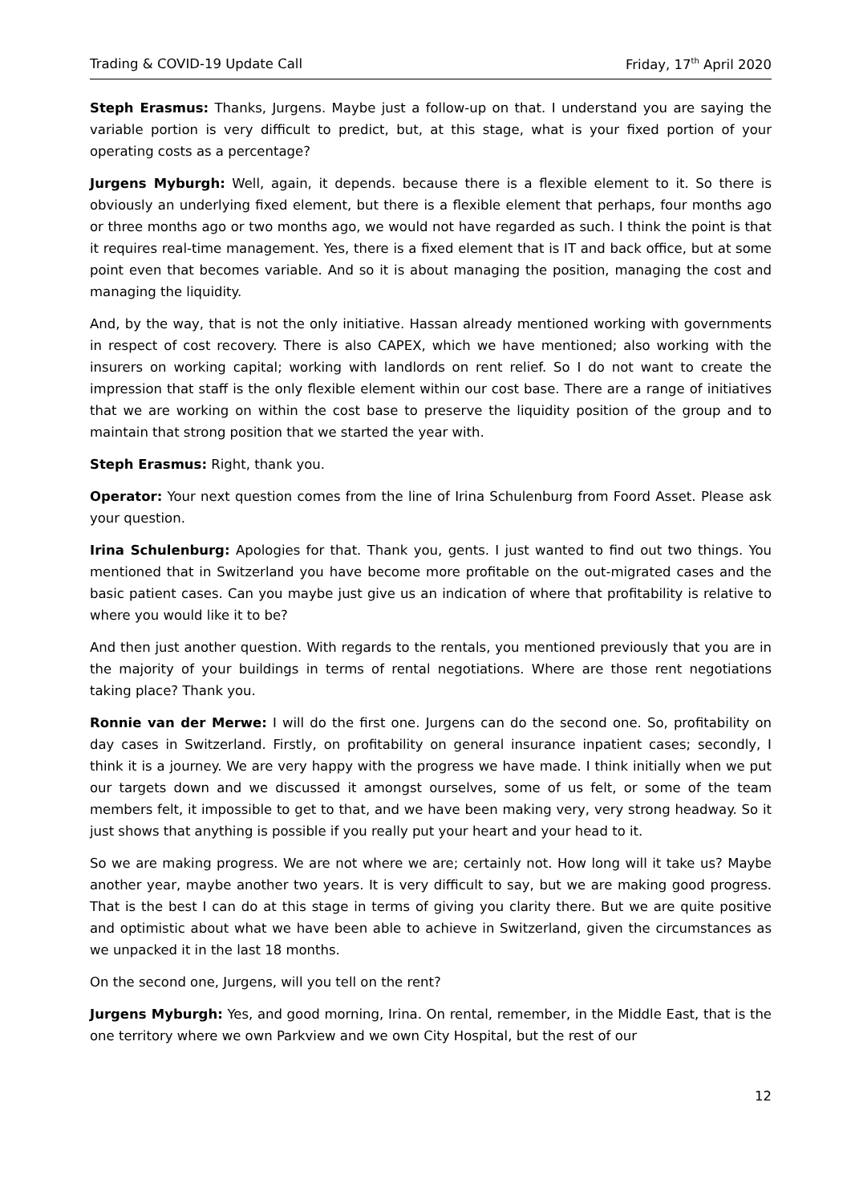Trading & COVID-19 Update Call Friday, 17<sup>th</sup> April 2020
Steph Erasmus: Thanks, Jurgens. Maybe just a follow-up on that. I understand you are saying the variable portion is very difficult to predict, but, at this stage, what is your fixed portion of your operating costs as a percentage?
Jurgens Myburgh: Well, again, it depends. because there is a flexible element to it. So there is obviously an underlying fixed element, but there is a flexible element that perhaps, four months ago or three months ago or two months ago, we would not have regarded as such. I think the point is that it requires real-time management. Yes, there is a fixed element that is IT and back office, but at some point even that becomes variable. And so it is about managing the position, managing the cost and managing the liquidity.
And, by the way, that is not the only initiative. Hassan already mentioned working with governments in respect of cost recovery. There is also CAPEX, which we have mentioned; also working with the insurers on working capital; working with landlords on rent relief. So I do not want to create the impression that staff is the only flexible element within our cost base. There are a range of initiatives that we are working on within the cost base to preserve the liquidity position of the group and to maintain that strong position that we started the year with.
Steph Erasmus: Right, thank you.
Operator: Your next question comes from the line of Irina Schulenburg from Foord Asset. Please ask your question.
Irina Schulenburg: Apologies for that. Thank you, gents. I just wanted to find out two things. You mentioned that in Switzerland you have become more profitable on the out-migrated cases and the basic patient cases. Can you maybe just give us an indication of where that profitability is relative to where you would like it to be?
And then just another question. With regards to the rentals, you mentioned previously that you are in the majority of your buildings in terms of rental negotiations. Where are those rent negotiations taking place? Thank you.
Ronnie van der Merwe: I will do the first one. Jurgens can do the second one. So, profitability on day cases in Switzerland. Firstly, on profitability on general insurance inpatient cases; secondly, I think it is a journey. We are very happy with the progress we have made. I think initially when we put our targets down and we discussed it amongst ourselves, some of us felt, or some of the team members felt, it impossible to get to that, and we have been making very, very strong headway. So it just shows that anything is possible if you really put your heart and your head to it.
So we are making progress. We are not where we are; certainly not. How long will it take us? Maybe another year, maybe another two years. It is very difficult to say, but we are making good progress. That is the best I can do at this stage in terms of giving you clarity there. But we are quite positive and optimistic about what we have been able to achieve in Switzerland, given the circumstances as we unpacked it in the last 18 months.
On the second one, Jurgens, will you tell on the rent?
Jurgens Myburgh: Yes, and good morning, Irina. On rental, remember, in the Middle East, that is the one territory where we own Parkview and we own City Hospital, but the rest of our
12